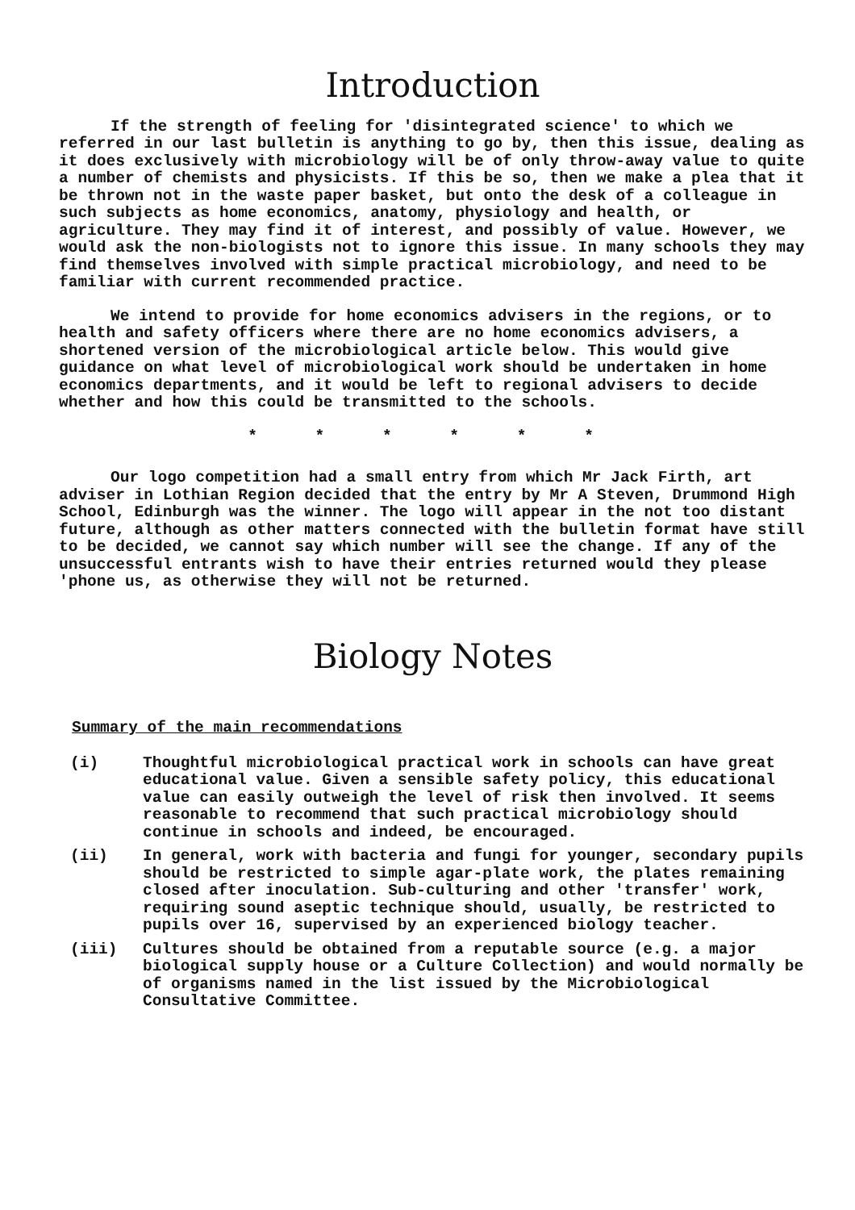Introduction
If the strength of feeling for 'disintegrated science' to which we referred in our last bulletin is anything to go by, then this issue, dealing as it does exclusively with microbiology will be of only throw-away value to quite a number of chemists and physicists. If this be so, then we make a plea that it be thrown not in the waste paper basket, but onto the desk of a colleague in such subjects as home economics, anatomy, physiology and health, or agriculture. They may find it of interest, and possibly of value. However, we would ask the non-biologists not to ignore this issue. In many schools they may find themselves involved with simple practical microbiology, and need to be familiar with current recommended practice.
We intend to provide for home economics advisers in the regions, or to health and safety officers where there are no home economics advisers, a shortened version of the microbiological article below. This would give guidance on what level of microbiological work should be undertaken in home economics departments, and it would be left to regional advisers to decide whether and how this could be transmitted to the schools.
* * * * * *
Our logo competition had a small entry from which Mr Jack Firth, art adviser in Lothian Region decided that the entry by Mr A Steven, Drummond High School, Edinburgh was the winner. The logo will appear in the not too distant future, although as other matters connected with the bulletin format have still to be decided, we cannot say which number will see the change. If any of the unsuccessful entrants wish to have their entries returned would they please 'phone us, as otherwise they will not be returned.
Biology Notes
Summary of the main recommendations
(i) Thoughtful microbiological practical work in schools can have great educational value. Given a sensible safety policy, this educational value can easily outweigh the level of risk then involved. It seems reasonable to recommend that such practical microbiology should continue in schools and indeed, be encouraged.
(ii) In general, work with bacteria and fungi for younger, secondary pupils should be restricted to simple agar-plate work, the plates remaining closed after inoculation. Sub-culturing and other 'transfer' work, requiring sound aseptic technique should, usually, be restricted to pupils over 16, supervised by an experienced biology teacher.
(iii) Cultures should be obtained from a reputable source (e.g. a major biological supply house or a Culture Collection) and would normally be of organisms named in the list issued by the Microbiological Consultative Committee.